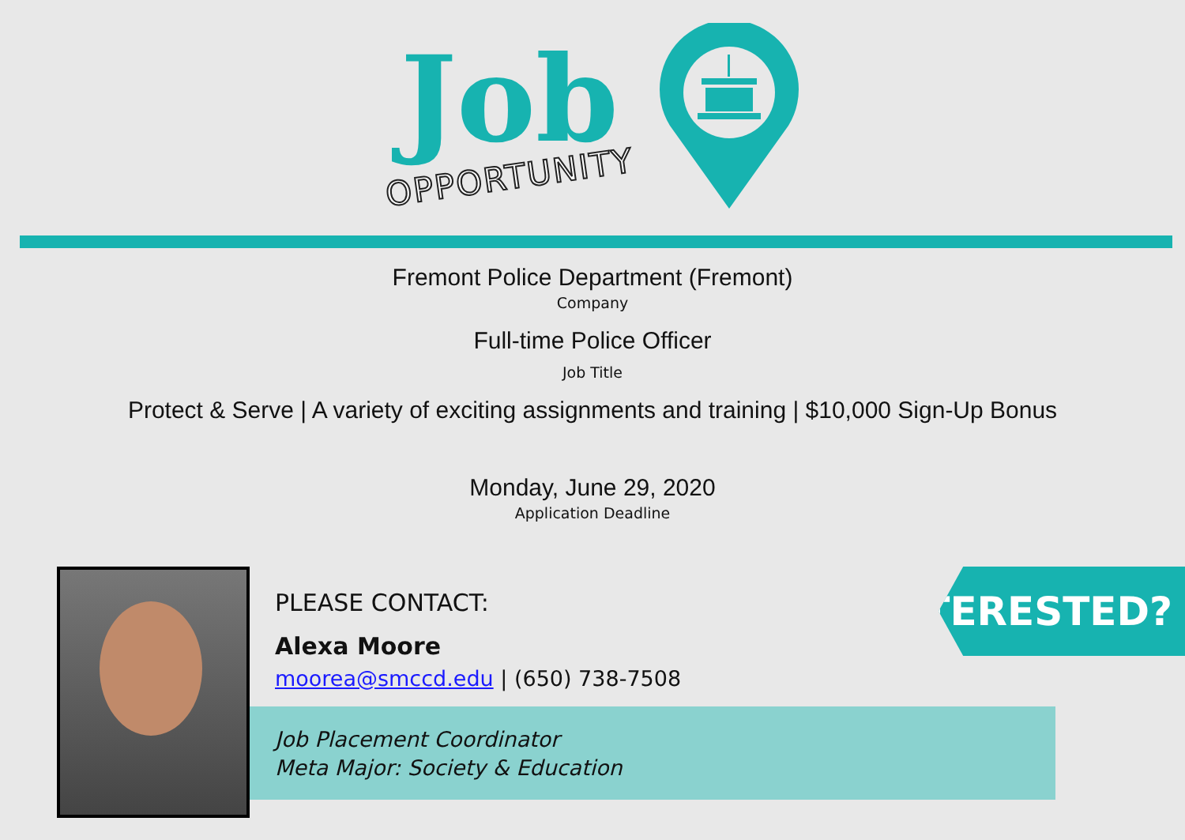Job
OPPORTUNITY
Fremont Police Department (Fremont)
Company
Full-time Police Officer
Job Title
Protect & Serve | A variety of exciting assignments and training | $10,000 Sign-Up Bonus
Monday, June 29, 2020
Application Deadline
PLEASE CONTACT:
Alexa Moore
moorea@smccd.edu | (650) 738-7508
Job Placement Coordinator
Meta Major: Society & Education
INTERESTED?